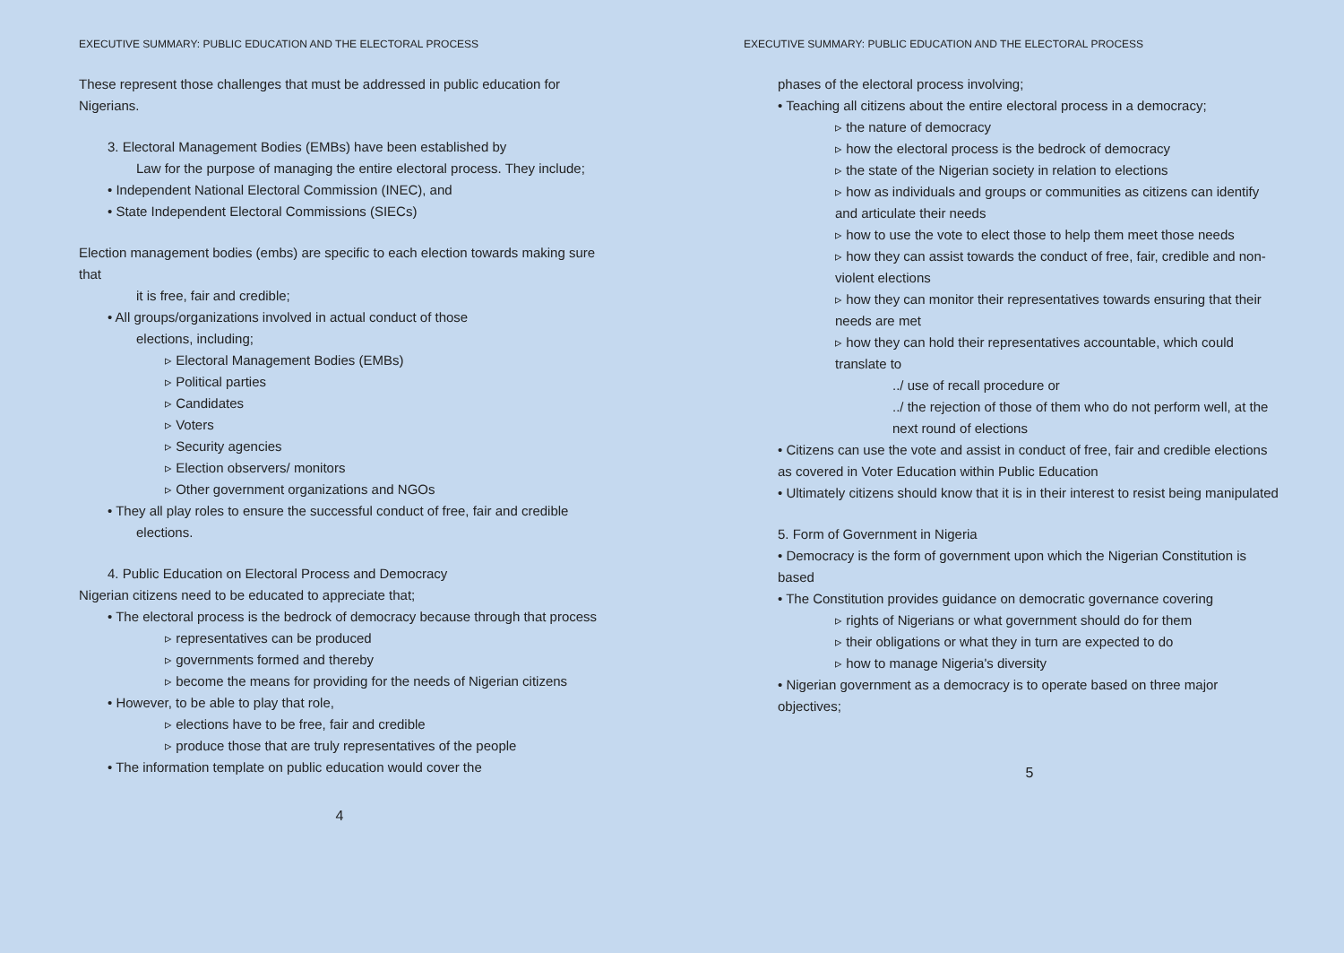EXECUTIVE SUMMARY: PUBLIC EDUCATION AND THE ELECTORAL PROCESS
These represent those challenges that must be addressed in public education for Nigerians.
3. Electoral Management Bodies (EMBs) have been established by
Law for the purpose of managing the entire electoral process. They include;
• Independent National Electoral Commission (INEC), and
• State Independent Electoral Commissions (SIECs)
Election management bodies (embs) are specific to each election towards making sure that
it is free, fair and credible;
• All groups/organizations involved in actual conduct of those
elections, including;
▹ Electoral Management Bodies (EMBs)
▹ Political parties
▹ Candidates
▹ Voters
▹ Security agencies
▹ Election observers/ monitors
▹ Other government organizations and NGOs
• They all play roles to ensure the successful conduct of free, fair and credible
elections.
4. Public Education on Electoral Process and Democracy
Nigerian citizens need to be educated to appreciate that;
• The electoral process is the bedrock of democracy because through that process
▹ representatives can be produced
▹ governments formed and thereby
▹ become the means for providing for the needs of Nigerian citizens
• However, to be able to play that role,
▹ elections have to be free, fair and credible
▹ produce those that are truly representatives of the people
• The information template on public education would cover the
4
EXECUTIVE SUMMARY: PUBLIC EDUCATION AND THE ELECTORAL PROCESS
phases of the electoral process involving;
• Teaching all citizens about the entire electoral process in a democracy;
▹ the nature of democracy
▹ how the electoral process is the bedrock of democracy
▹ the state of the Nigerian society in relation to elections
▹ how as individuals and groups or communities as citizens can identify and articulate their needs
▹ how to use the vote to elect those to help them meet those needs
▹ how they can assist towards the conduct of free, fair, credible and non-violent elections
▹ how they can monitor their representatives towards ensuring that their needs are met
▹ how they can hold their representatives accountable, which could translate to
../ use of recall procedure or
../ the rejection of those of them who do not perform well, at the next round of elections
• Citizens can use the vote and assist in conduct of free, fair and credible elections as covered in Voter Education within Public Education
• Ultimately citizens should know that it is in their interest to resist being manipulated
5. Form of Government in Nigeria
• Democracy is the form of government upon which the Nigerian Constitution is based
• The Constitution provides guidance on democratic governance covering
▹ rights of Nigerians or what government should do for them
▹ their obligations or what they in turn are expected to do
▹ how to manage Nigeria's diversity
• Nigerian government as a democracy is to operate based on three major objectives;
5